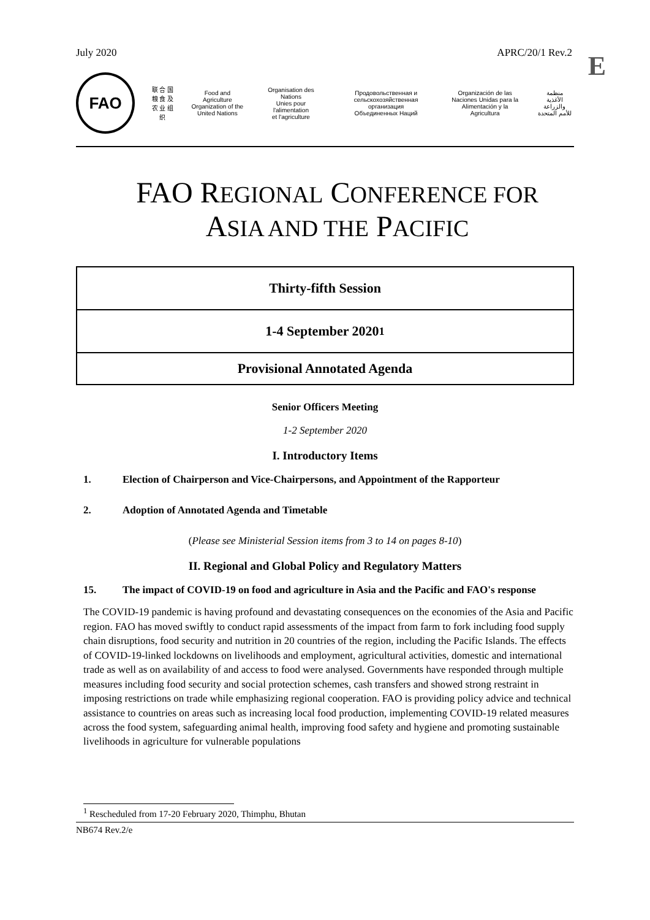July 2020 APRC/20/1 Rev.2
E
FAO
联 合 国
粮 食 及
农 业 组 织
Food and Agriculture
Organization of the
United Nations
Organisation des Nations
Unies pour l'alimentation
et l'agriculture
Продовольственная и
сельскохозяйственная организация
Объединенных Наций
Organización de las
Naciones Unidas para la
Alimentación y la Agricultura
منظمة
الأغذية والزراعة
للأمم المتحدة
FAO REGIONAL CONFERENCE FOR
ASIA AND THE PACIFIC
Thirty-fifth Session
1-4 September 2020<sup>1</sup>
Provisional Annotated Agenda
Senior Officers Meeting
1-2 September 2020
I. Introductory Items
1. Election of Chairperson and Vice-Chairpersons, and Appointment of the Rapporteur
2. Adoption of Annotated Agenda and Timetable
(Please see Ministerial Session items from 3 to 14 on pages 8-10)
II. Regional and Global Policy and Regulatory Matters
15. The impact of COVID-19 on food and agriculture in Asia and the Pacific and FAO's response
The COVID-19 pandemic is having profound and devastating consequences on the economies of the Asia and Pacific region. FAO has moved swiftly to conduct rapid assessments of the impact from farm to fork including food supply chain disruptions, food security and nutrition in 20 countries of the region, including the Pacific Islands. The effects of COVID-19-linked lockdowns on livelihoods and employment, agricultural activities, domestic and international trade as well as on availability of and access to food were analysed. Governments have responded through multiple measures including food security and social protection schemes, cash transfers and showed strong restraint in imposing restrictions on trade while emphasizing regional cooperation. FAO is providing policy advice and technical assistance to countries on areas such as increasing local food production, implementing COVID-19 related measures across the food system, safeguarding animal health, improving food safety and hygiene and promoting sustainable livelihoods in agriculture for vulnerable populations
<sup>1</sup> Rescheduled from 17-20 February 2020, Thimphu, Bhutan
NB674 Rev.2/e